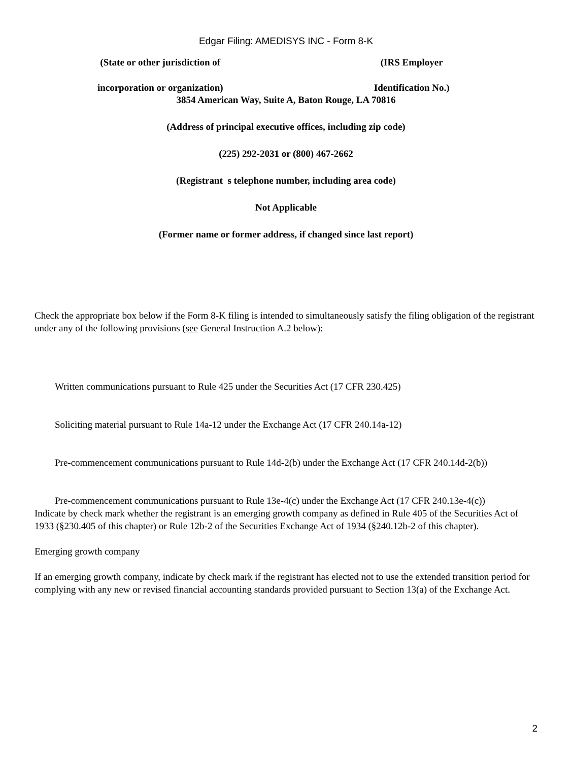Edgar Filing: AMEDISYS INC - Form 8-K
(State or other jurisdiction of
(IRS Employer
incorporation or organization) Identification No.)
3854 American Way, Suite A, Baton Rouge, LA 70816
(Address of principal executive offices, including zip code)
(225) 292-2031 or (800) 467-2662
(Registrant s telephone number, including area code)
Not Applicable
(Former name or former address, if changed since last report)
Check the appropriate box below if the Form 8-K filing is intended to simultaneously satisfy the filing obligation of the registrant under any of the following provisions (see General Instruction A.2 below):
Written communications pursuant to Rule 425 under the Securities Act (17 CFR 230.425)
Soliciting material pursuant to Rule 14a-12 under the Exchange Act (17 CFR 240.14a-12)
Pre-commencement communications pursuant to Rule 14d-2(b) under the Exchange Act (17 CFR 240.14d-2(b))
Pre-commencement communications pursuant to Rule 13e-4(c) under the Exchange Act (17 CFR 240.13e-4(c))
Indicate by check mark whether the registrant is an emerging growth company as defined in Rule 405 of the Securities Act of 1933 (§230.405 of this chapter) or Rule 12b-2 of the Securities Exchange Act of 1934 (§240.12b-2 of this chapter).
Emerging growth company
If an emerging growth company, indicate by check mark if the registrant has elected not to use the extended transition period for complying with any new or revised financial accounting standards provided pursuant to Section 13(a) of the Exchange Act.
2